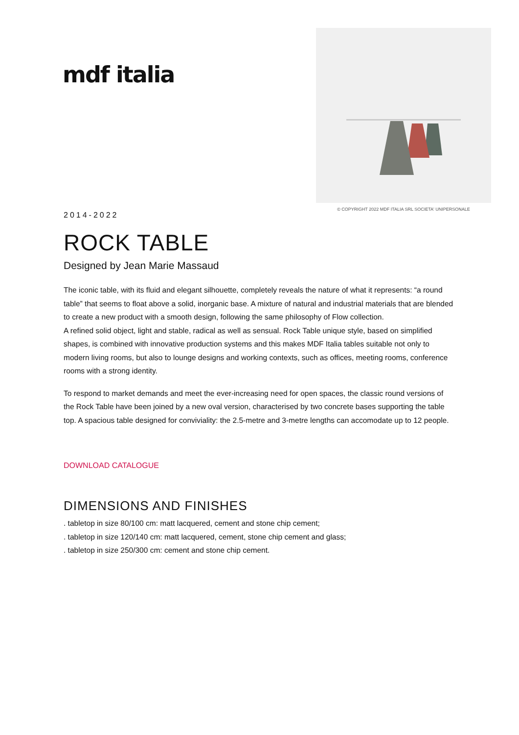mdf italia
© COPYRIGHT 2022 MDF ITALIA SRL SOCIETA' UNIPERSONALE
2014-2022
ROCK TABLE
Designed by Jean Marie Massaud
The iconic table, with its fluid and elegant silhouette, completely reveals the nature of what it represents: “a round table” that seems to float above a solid, inorganic base. A mixture of natural and industrial materials that are blended to create a new product with a smooth design, following the same philosophy of Flow collection.
A refined solid object, light and stable, radical as well as sensual. Rock Table unique style, based on simplified shapes, is combined with innovative production systems and this makes MDF Italia tables suitable not only to modern living rooms, but also to lounge designs and working contexts, such as offices, meeting rooms, conference rooms with a strong identity.
To respond to market demands and meet the ever-increasing need for open spaces, the classic round versions of the Rock Table have been joined by a new oval version, characterised by two concrete bases supporting the table top. A spacious table designed for conviviality: the 2.5-metre and 3-metre lengths can accomodate up to 12 people.
DOWNLOAD CATALOGUE
DIMENSIONS AND FINISHES
. tabletop in size 80/100 cm: matt lacquered, cement and stone chip cement;
. tabletop in size 120/140 cm: matt lacquered, cement, stone chip cement and glass;
. tabletop in size 250/300 cm: cement and stone chip cement.